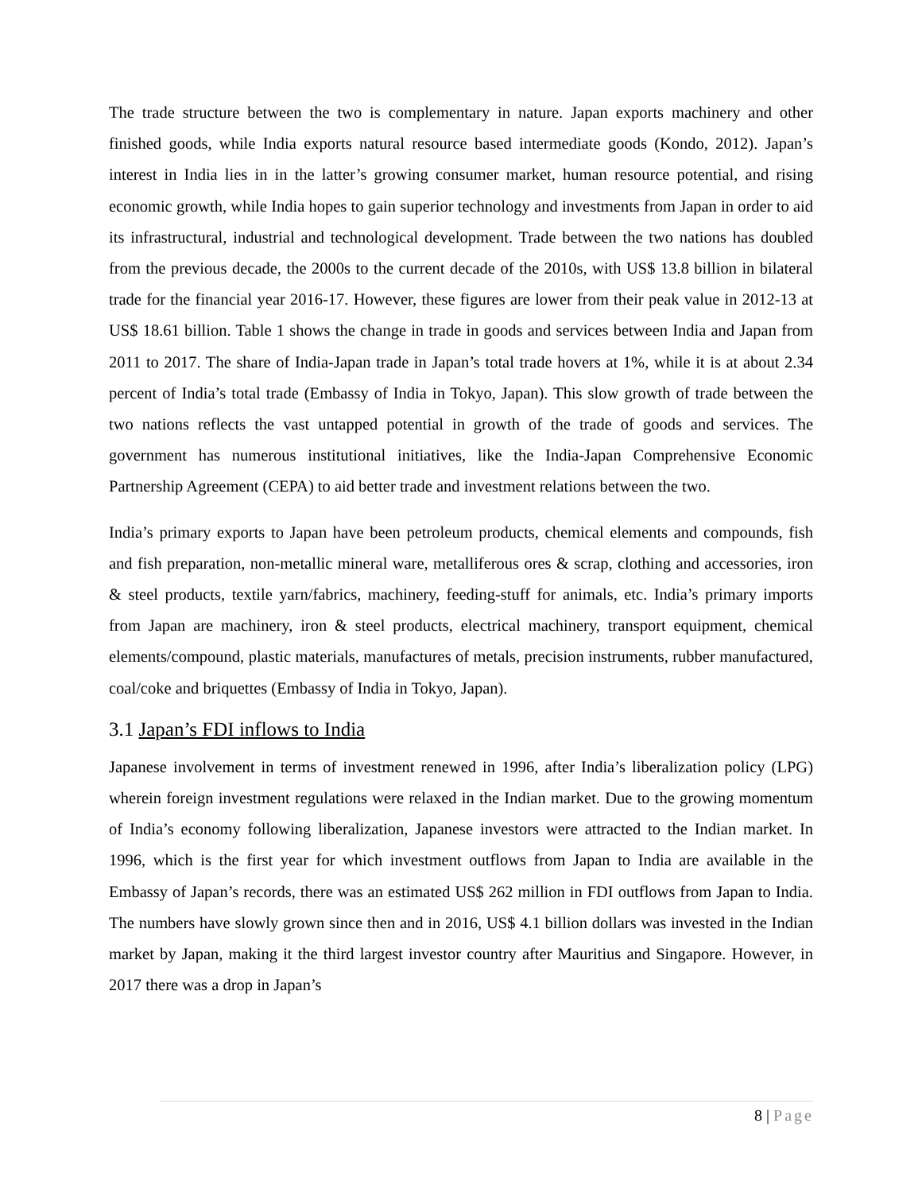The trade structure between the two is complementary in nature. Japan exports machinery and other finished goods, while India exports natural resource based intermediate goods (Kondo, 2012). Japan’s interest in India lies in in the latter’s growing consumer market, human resource potential, and rising economic growth, while India hopes to gain superior technology and investments from Japan in order to aid its infrastructural, industrial and technological development. Trade between the two nations has doubled from the previous decade, the 2000s to the current decade of the 2010s, with US$ 13.8 billion in bilateral trade for the financial year 2016-17. However, these figures are lower from their peak value in 2012-13 at US$ 18.61 billion. Table 1 shows the change in trade in goods and services between India and Japan from 2011 to 2017. The share of India-Japan trade in Japan’s total trade hovers at 1%, while it is at about 2.34 percent of India’s total trade (Embassy of India in Tokyo, Japan). This slow growth of trade between the two nations reflects the vast untapped potential in growth of the trade of goods and services. The government has numerous institutional initiatives, like the India-Japan Comprehensive Economic Partnership Agreement (CEPA) to aid better trade and investment relations between the two.
India’s primary exports to Japan have been petroleum products, chemical elements and compounds, fish and fish preparation, non-metallic mineral ware, metalliferous ores & scrap, clothing and accessories, iron & steel products, textile yarn/fabrics, machinery, feeding-stuff for animals, etc. India’s primary imports from Japan are machinery, iron & steel products, electrical machinery, transport equipment, chemical elements/compound, plastic materials, manufactures of metals, precision instruments, rubber manufactured, coal/coke and briquettes (Embassy of India in Tokyo, Japan).
3.1 Japan’s FDI inflows to India
Japanese involvement in terms of investment renewed in 1996, after India’s liberalization policy (LPG) wherein foreign investment regulations were relaxed in the Indian market. Due to the growing momentum of India’s economy following liberalization, Japanese investors were attracted to the Indian market. In 1996, which is the first year for which investment outflows from Japan to India are available in the Embassy of Japan’s records, there was an estimated US$ 262 million in FDI outflows from Japan to India. The numbers have slowly grown since then and in 2016, US$ 4.1 billion dollars was invested in the Indian market by Japan, making it the third largest investor country after Mauritius and Singapore. However, in 2017 there was a drop in Japan’s
8 | Page